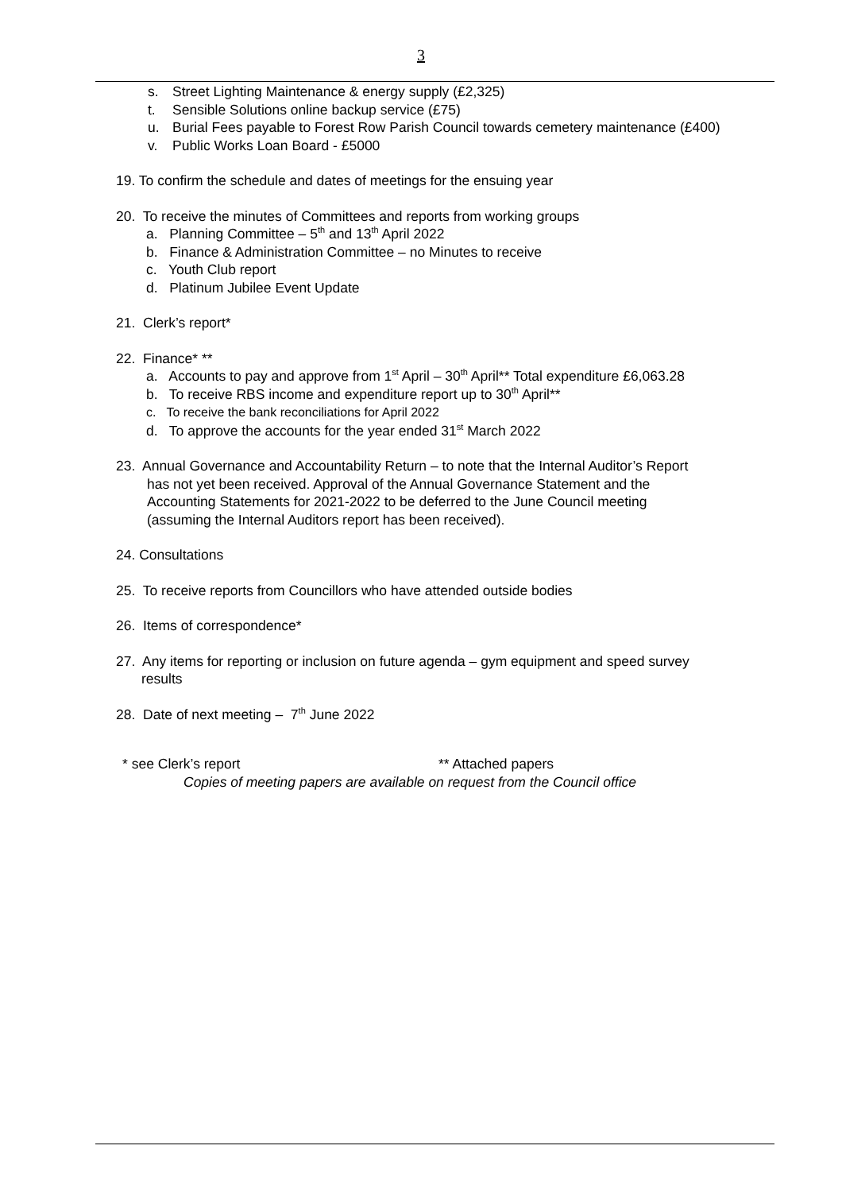3
s. Street Lighting Maintenance & energy supply (£2,325)
t. Sensible Solutions online backup service (£75)
u. Burial Fees payable to Forest Row Parish Council towards cemetery maintenance (£400)
v. Public Works Loan Board - £5000
19. To confirm the schedule and dates of meetings for the ensuing year
20. To receive the minutes of Committees and reports from working groups
a. Planning Committee – 5<sup>th</sup> and 13<sup>th</sup> April 2022
b. Finance & Administration Committee – no Minutes to receive
c. Youth Club report
d. Platinum Jubilee Event Update
21. Clerk’s report*
22. Finance* **
a. Accounts to pay and approve from 1<sup>st</sup> April – 30<sup>th</sup> April** Total expenditure £6,063.28
b. To receive RBS income and expenditure report up to 30<sup>th</sup> April**
c. To receive the bank reconciliations for April 2022
d. To approve the accounts for the year ended 31<sup>st</sup> March 2022
23. Annual Governance and Accountability Return – to note that the Internal Auditor’s Report
has not yet been received. Approval of the Annual Governance Statement and the
Accounting Statements for 2021-2022 to be deferred to the June Council meeting
(assuming the Internal Auditors report has been received).
24. Consultations
25. To receive reports from Councillors who have attended outside bodies
26. Items of correspondence*
27. Any items for reporting or inclusion on future agenda – gym equipment and speed survey
results
28. Date of next meeting – 7<sup>th</sup> June 2022
* see Clerk’s report ** Attached papers
Copies of meeting papers are available on request from the Council office